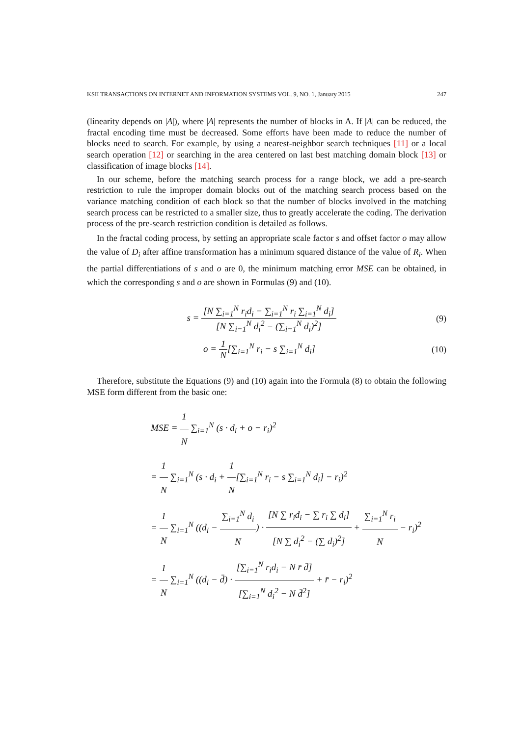KSII TRANSACTIONS ON INTERNET AND INFORMATION SYSTEMS VOL. 9, NO. 1, January 2015 247
(linearity depends on |A|), where |A| represents the number of blocks in A. If |A| can be reduced, the fractal encoding time must be decreased. Some efforts have been made to reduce the number of blocks need to search. For example, by using a nearest-neighbor search techniques [11] or a local search operation [12] or searching in the area centered on last best matching domain block [13] or classification of image blocks [14].
In our scheme, before the matching search process for a range block, we add a pre-search restriction to rule the improper domain blocks out of the matching search process based on the variance matching condition of each block so that the number of blocks involved in the matching search process can be restricted to a smaller size, thus to greatly accelerate the coding. The derivation process of the pre-search restriction condition is detailed as follows.
In the fractal coding process, by setting an appropriate scale factor s and offset factor o may allow the value of D<sub>i</sub> after affine transformation has a minimum squared distance of the value of R<sub>i</sub>. When the partial differentiations of s and o are 0, the minimum matching error MSE can be obtained, in which the corresponding s and o are shown in Formulas (9) and (10).
s = [N ∑<sub>i=1</sub><sup>N</sup> r<sub>i</sub>d<sub>i</sub> − ∑<sub>i=1</sub><sup>N</sup> r<sub>i</sub> ∑<sub>i=1</sub><sup>N</sup> d<sub>i</sub>] [N ∑<sub>i=1</sub><sup>N</sup> d<sub>i</sub><sup>2</sup> − (∑<sub>i=1</sub><sup>N</sup> d<sub>i</sub>)<sup>2</sup>]
(9)
o = 1 N[∑<sub>i=1</sub><sup>N</sup> r<sub>i</sub> − s ∑<sub>i=1</sub><sup>N</sup> d<sub>i</sub>] (10)
Therefore, substitute the Equations (9) and (10) again into the Formula (8) to obtain the following MSE form different from the basic one:
MSE = 1 N ∑<sub>i=1</sub><sup>N</sup> (s · d<sub>i</sub> + o − r<sub>i</sub>)<sup>2</sup>
= 1 N ∑<sub>i=1</sub><sup>N</sup> (s · d<sub>i</sub> + 1 N[∑<sub>i=1</sub><sup>N</sup> r<sub>i</sub> − s ∑<sub>i=1</sub><sup>N</sup> d<sub>i</sub>] − r<sub>i</sub>)<sup>2</sup>
= 1 N ∑<sub>i=1</sub><sup>N</sup> ((d<sub>i</sub> − ∑<sub>i=1</sub><sup>N</sup> d<sub>i</sub> N) · [N ∑ r<sub>i</sub>d<sub>i</sub> − ∑ r<sub>i</sub> ∑ d<sub>i</sub>] [N ∑ d<sub>i</sub><sup>2</sup> − (∑ d<sub>i</sub>)<sup>2</sup>] + ∑<sub>i=1</sub><sup>N</sup> r<sub>i</sub> N − r<sub>i</sub>)<sup>2</sup>
= 1 N ∑<sub>i=1</sub><sup>N</sup> ((d<sub>i</sub> − d̄) · [∑<sub>i=1</sub><sup>N</sup> r<sub>i</sub>d<sub>i</sub> − N r̄ d̄] [∑<sub>i=1</sub><sup>N</sup> d<sub>i</sub><sup>2</sup> − N d̄<sup>2</sup>] + r̄ − r<sub>i</sub>)<sup>2</sup>